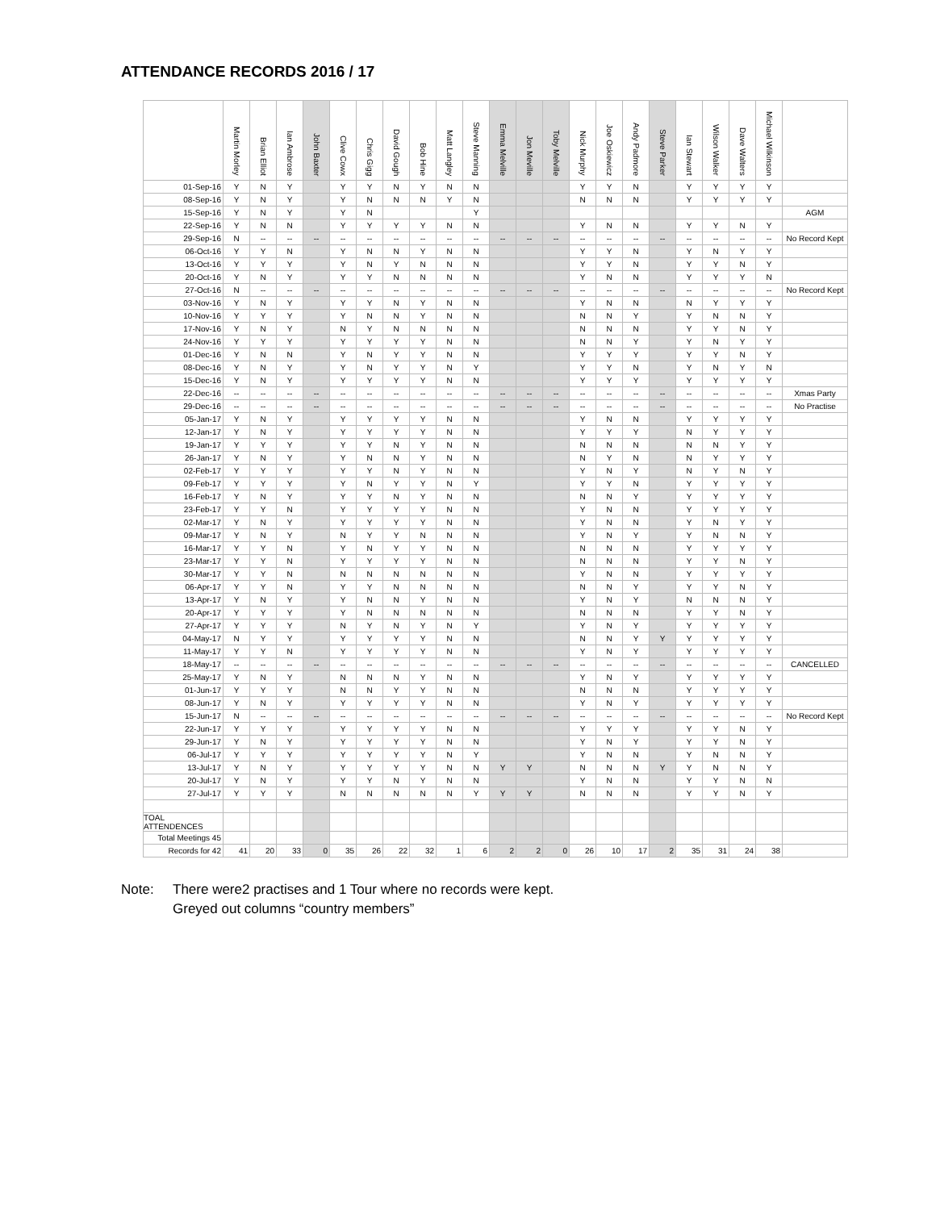ATTENDANCE RECORDS 2016 / 17
| | Martin Morley | Brian Elliot | Ian Ambrose | John Baxter | Clive Cowx | Chris Gigg | David Gough | Bob Hine | Matt Langley | Steve Manning | Emma Melville | Jon Meville | Toby Melville | Nick Murphy | Joe Oskiewicz | Andy Padmore | Steve Parker | Ian Stewart | Wilson Walker | Dave Walters | Michael Wilkinson | |
| --- | --- | --- | --- | --- | --- | --- | --- | --- | --- | --- | --- | --- | --- | --- | --- | --- | --- | --- | --- | --- | --- | --- |
| 01-Sep-16 | Y | N | Y | | Y | Y | N | Y | N | N | | | | Y | Y | N | | Y | Y | Y | Y | |
| 08-Sep-16 | Y | N | Y | | Y | N | N | N | Y | N | | | | N | N | N | | Y | Y | Y | Y | |
| 15-Sep-16 | Y | N | Y | | Y | N | | | | Y | | | | | | | | | | | | AGM |
| 22-Sep-16 | Y | N | N | | Y | Y | Y | Y | N | N | | | | Y | N | N | | Y | Y | N | Y | |
| 29-Sep-16 | N | -- | -- | -- | -- | -- | -- | -- | -- | -- | -- | -- | -- | -- | -- | -- | -- | -- | -- | -- | -- | No Record Kept |
| 06-Oct-16 | Y | Y | N | | Y | N | N | Y | N | N | | | | Y | Y | N | | Y | N | Y | Y | |
| 13-Oct-16 | Y | Y | Y | | Y | N | Y | N | N | N | | | | Y | Y | N | | Y | Y | N | Y | |
| 20-Oct-16 | Y | N | Y | | Y | Y | N | N | N | N | | | | Y | N | N | | Y | Y | Y | N | |
| 27-Oct-16 | N | -- | -- | -- | -- | -- | -- | -- | -- | -- | -- | -- | -- | -- | -- | -- | -- | -- | -- | -- | -- | No Record Kept |
| 03-Nov-16 | Y | N | Y | | Y | Y | N | Y | N | N | | | | Y | N | N | | N | Y | Y | Y | |
| 10-Nov-16 | Y | Y | Y | | Y | N | N | Y | N | N | | | | N | N | Y | | Y | N | N | Y | |
| 17-Nov-16 | Y | N | Y | | N | Y | N | N | N | N | | | | N | N | N | | Y | Y | N | Y | |
| 24-Nov-16 | Y | Y | Y | | Y | Y | Y | Y | N | N | | | | N | N | Y | | Y | N | Y | Y | |
| 01-Dec-16 | Y | N | N | | Y | N | Y | Y | N | N | | | | Y | Y | Y | | Y | Y | N | Y | |
| 08-Dec-16 | Y | N | Y | | Y | N | Y | Y | N | Y | | | | Y | Y | N | | Y | N | Y | N | |
| 15-Dec-16 | Y | N | Y | | Y | Y | Y | Y | N | N | | | | Y | Y | Y | | Y | Y | Y | Y | |
| 22-Dec-16 | -- | -- | -- | -- | -- | -- | -- | -- | -- | -- | -- | -- | -- | -- | -- | -- | -- | -- | -- | -- | -- | Xmas Party |
| 29-Dec-16 | -- | -- | -- | -- | -- | -- | -- | -- | -- | -- | -- | -- | -- | -- | -- | -- | -- | -- | -- | -- | -- | No Practise |
| 05-Jan-17 | Y | N | Y | | Y | Y | Y | Y | N | N | | | | Y | N | N | | Y | Y | Y | Y | |
| 12-Jan-17 | Y | N | Y | | Y | Y | Y | Y | N | N | | | | Y | Y | Y | | N | Y | Y | Y | |
| 19-Jan-17 | Y | Y | Y | | Y | Y | N | Y | N | N | | | | N | N | N | | N | N | Y | Y | |
| 26-Jan-17 | Y | N | Y | | Y | N | N | Y | N | N | | | | N | Y | N | | N | Y | Y | Y | |
| 02-Feb-17 | Y | Y | Y | | Y | Y | N | Y | N | N | | | | Y | N | Y | | N | Y | N | Y | |
| 09-Feb-17 | Y | Y | Y | | Y | N | Y | Y | N | Y | | | | Y | Y | N | | Y | Y | Y | Y | |
| 16-Feb-17 | Y | N | Y | | Y | Y | N | Y | N | N | | | | N | N | Y | | Y | Y | Y | Y | |
| 23-Feb-17 | Y | Y | N | | Y | Y | Y | Y | N | N | | | | Y | N | N | | Y | Y | Y | Y | |
| 02-Mar-17 | Y | N | Y | | Y | Y | Y | Y | N | N | | | | Y | N | N | | Y | N | Y | Y | |
| 09-Mar-17 | Y | N | Y | | N | Y | Y | N | N | N | | | | Y | N | Y | | Y | N | N | Y | |
| 16-Mar-17 | Y | Y | N | | Y | N | Y | Y | N | N | | | | N | N | N | | Y | Y | Y | Y | |
| 23-Mar-17 | Y | Y | N | | Y | Y | Y | Y | N | N | | | | N | N | N | | Y | Y | N | Y | |
| 30-Mar-17 | Y | Y | N | | N | N | N | N | N | N | | | | Y | N | N | | Y | Y | Y | Y | |
| 06-Apr-17 | Y | Y | N | | Y | Y | N | N | N | N | | | | N | N | Y | | Y | Y | N | Y | |
| 13-Apr-17 | Y | N | Y | | Y | N | N | Y | N | N | | | | Y | N | Y | | N | N | N | Y | |
| 20-Apr-17 | Y | Y | Y | | Y | N | N | N | N | N | | | | N | N | N | | Y | Y | N | Y | |
| 27-Apr-17 | Y | Y | Y | | N | Y | N | Y | N | Y | | | | Y | N | Y | | Y | Y | Y | Y | |
| 04-May-17 | N | Y | Y | | Y | Y | Y | Y | N | N | | | | N | N | Y | Y | Y | Y | Y | Y | |
| 11-May-17 | Y | Y | N | | Y | Y | Y | Y | N | N | | | | Y | N | Y | | Y | Y | Y | Y | |
| 18-May-17 | -- | -- | -- | -- | -- | -- | -- | -- | -- | -- | -- | -- | -- | -- | -- | -- | -- | -- | -- | -- | -- | CANCELLED |
| 25-May-17 | Y | N | Y | | N | N | N | Y | N | N | | | | Y | N | Y | | Y | Y | Y | Y | |
| 01-Jun-17 | Y | Y | Y | | N | N | Y | Y | N | N | | | | N | N | N | | Y | Y | Y | Y | |
| 08-Jun-17 | Y | N | Y | | Y | Y | Y | Y | N | N | | | | Y | N | Y | | Y | Y | Y | Y | |
| 15-Jun-17 | N | -- | -- | -- | -- | -- | -- | -- | -- | -- | -- | -- | -- | -- | -- | -- | -- | -- | -- | -- | -- | No Record Kept |
| 22-Jun-17 | Y | Y | Y | | Y | Y | Y | Y | N | N | | | | Y | Y | Y | | Y | Y | N | Y | |
| 29-Jun-17 | Y | N | Y | | Y | Y | Y | Y | N | N | | | | Y | N | Y | | Y | Y | N | Y | |
| 06-Jul-17 | Y | Y | Y | | Y | Y | Y | Y | N | Y | | | | Y | N | N | | Y | N | N | Y | |
| 13-Jul-17 | Y | N | Y | | Y | Y | Y | Y | N | N | Y | Y | | N | N | N | Y | Y | N | N | Y | |
| 20-Jul-17 | Y | N | Y | | Y | Y | N | Y | N | N | | | | Y | N | N | | Y | Y | N | N | |
| 27-Jul-17 | Y | Y | Y | | N | N | N | N | N | Y | Y | Y | | N | N | N | | Y | Y | N | Y | |
| TOAL ATTENDENCES | | | | | | | | | | | | | | | | | | | | | | |
| Total Meetings 45 | | | | | | | | | | | | | | | | | | | | | | |
| Records for 42 | 41 | 20 | 33 | 0 | 35 | 26 | 22 | 32 | 1 | 6 | 2 | 2 | 0 | 26 | 10 | 17 | 2 | 35 | 31 | 24 | 38 | |
Note: There were2 practises and 1 Tour where no records were kept.
Greyed out columns “country members”